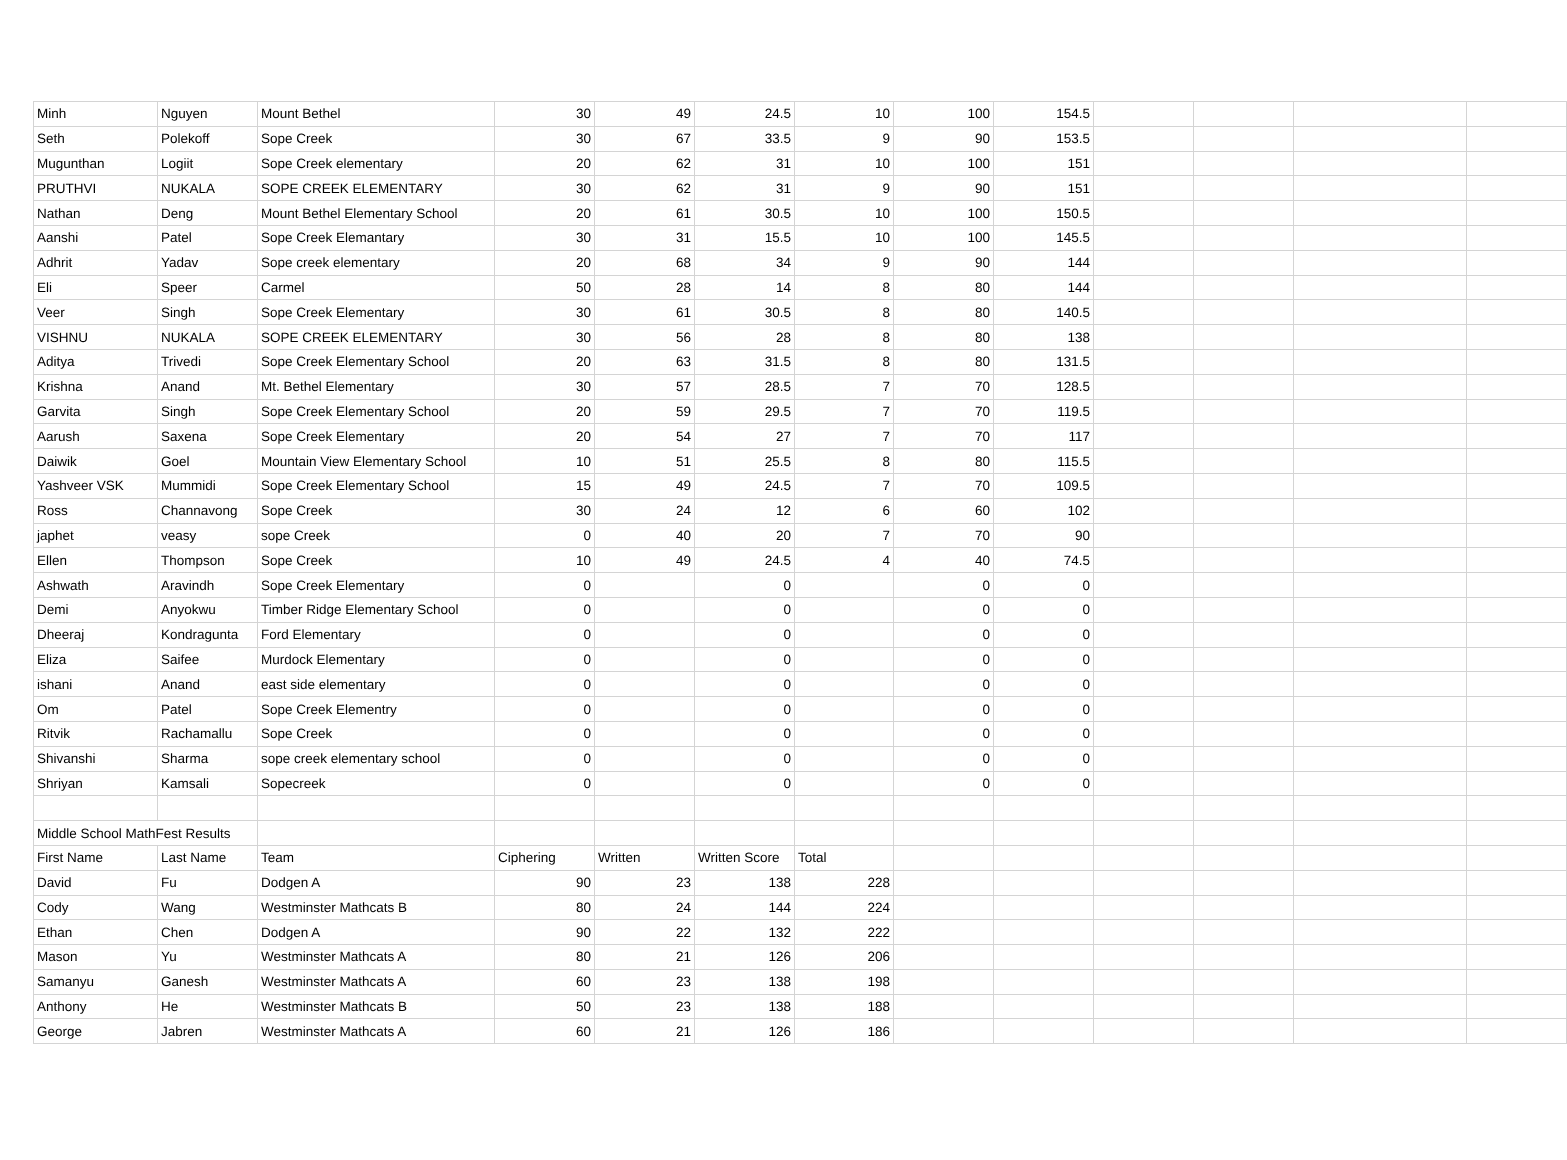| Minh | Nguyen | Mount Bethel | 30 | 49 | 24.5 | 10 | 100 | 154.5 | | | | |
| Seth | Polekoff | Sope Creek | 30 | 67 | 33.5 | 9 | 90 | 153.5 | | | | |
| Mugunthan | Logiit | Sope Creek elementary | 20 | 62 | 31 | 10 | 100 | 151 | | | | |
| PRUTHVI | NUKALA | SOPE CREEK ELEMENTARY | 30 | 62 | 31 | 9 | 90 | 151 | | | | |
| Nathan | Deng | Mount Bethel Elementary School | 20 | 61 | 30.5 | 10 | 100 | 150.5 | | | | |
| Aanshi | Patel | Sope Creek Elemantary | 30 | 31 | 15.5 | 10 | 100 | 145.5 | | | | |
| Adhrit | Yadav | Sope creek elementary | 20 | 68 | 34 | 9 | 90 | 144 | | | | |
| Eli | Speer | Carmel | 50 | 28 | 14 | 8 | 80 | 144 | | | | |
| Veer | Singh | Sope Creek Elementary | 30 | 61 | 30.5 | 8 | 80 | 140.5 | | | | |
| VISHNU | NUKALA | SOPE CREEK ELEMENTARY | 30 | 56 | 28 | 8 | 80 | 138 | | | | |
| Aditya | Trivedi | Sope Creek Elementary School | 20 | 63 | 31.5 | 8 | 80 | 131.5 | | | | |
| Krishna | Anand | Mt. Bethel Elementary | 30 | 57 | 28.5 | 7 | 70 | 128.5 | | | | |
| Garvita | Singh | Sope Creek Elementary School | 20 | 59 | 29.5 | 7 | 70 | 119.5 | | | | |
| Aarush | Saxena | Sope Creek Elementary | 20 | 54 | 27 | 7 | 70 | 117 | | | | |
| Daiwik | Goel | Mountain View Elementary School | 10 | 51 | 25.5 | 8 | 80 | 115.5 | | | | |
| Yashveer VSK | Mummidi | Sope Creek Elementary School | 15 | 49 | 24.5 | 7 | 70 | 109.5 | | | | |
| Ross | Channavong | Sope Creek | 30 | 24 | 12 | 6 | 60 | 102 | | | | |
| japhet | veasy | sope Creek | 0 | 40 | 20 | 7 | 70 | 90 | | | | |
| Ellen | Thompson | Sope Creek | 10 | 49 | 24.5 | 4 | 40 | 74.5 | | | | |
| Ashwath | Aravindh | Sope Creek Elementary | 0 | | 0 | | 0 | 0 | | | | |
| Demi | Anyokwu | Timber Ridge Elementary School | 0 | | 0 | | 0 | 0 | | | | |
| Dheeraj | Kondragunta | Ford Elementary | 0 | | 0 | | 0 | 0 | | | | |
| Eliza | Saifee | Murdock Elementary | 0 | | 0 | | 0 | 0 | | | | |
| ishani | Anand | east side elementary | 0 | | 0 | | 0 | 0 | | | | |
| Om | Patel | Sope Creek Elementry | 0 | | 0 | | 0 | 0 | | | | |
| Ritvik | Rachamallu | Sope Creek | 0 | | 0 | | 0 | 0 | | | | |
| Shivanshi | Sharma | sope creek elementary school | 0 | | 0 | | 0 | 0 | | | | |
| Shriyan | Kamsali | Sopecreek | 0 | | 0 | | 0 | 0 | | | | |
| Middle School MathFest Results | | | | | | | | | | | | |
| First Name | Last Name | Team | Ciphering | Written | Written Score | Total | | | | | | |
| David | Fu | Dodgen A | 90 | 23 | 138 | 228 | | | | | | |
| Cody | Wang | Westminster Mathcats B | 80 | 24 | 144 | 224 | | | | | | |
| Ethan | Chen | Dodgen A | 90 | 22 | 132 | 222 | | | | | | |
| Mason | Yu | Westminster Mathcats A | 80 | 21 | 126 | 206 | | | | | | |
| Samanyu | Ganesh | Westminster Mathcats A | 60 | 23 | 138 | 198 | | | | | | |
| Anthony | He | Westminster Mathcats B | 50 | 23 | 138 | 188 | | | | | | |
| George | Jabren | Westminster Mathcats A | 60 | 21 | 126 | 186 | | | | | | |